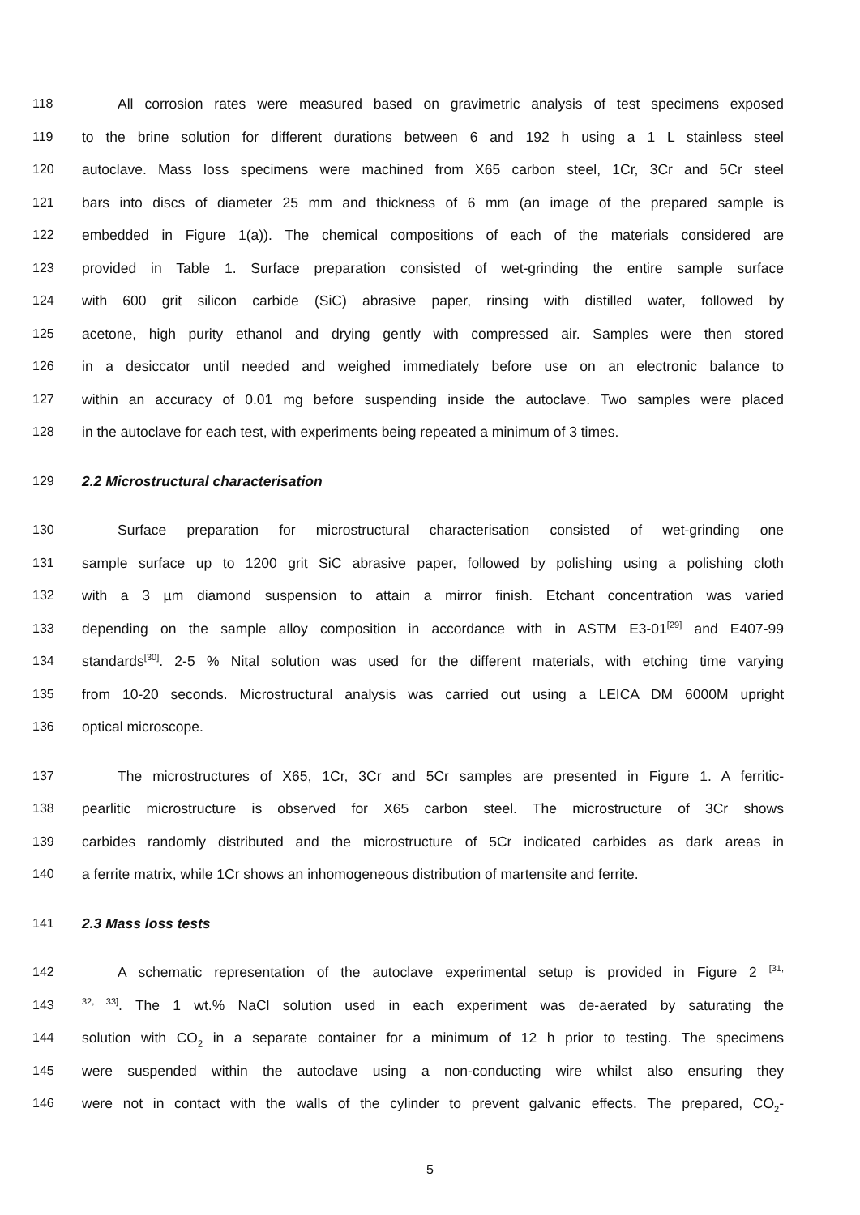118 All corrosion rates were measured based on gravimetric analysis of test specimens exposed
119 to the brine solution for different durations between 6 and 192 h using a 1 L stainless steel
120 autoclave. Mass loss specimens were machined from X65 carbon steel, 1Cr, 3Cr and 5Cr steel
121 bars into discs of diameter 25 mm and thickness of 6 mm (an image of the prepared sample is
122 embedded in Figure 1(a)). The chemical compositions of each of the materials considered are
123 provided in Table 1. Surface preparation consisted of wet-grinding the entire sample surface
124 with 600 grit silicon carbide (SiC) abrasive paper, rinsing with distilled water, followed by
125 acetone, high purity ethanol and drying gently with compressed air. Samples were then stored
126 in a desiccator until needed and weighed immediately before use on an electronic balance to
127 within an accuracy of 0.01 mg before suspending inside the autoclave. Two samples were placed
128 in the autoclave for each test, with experiments being repeated a minimum of 3 times.
129 2.2 Microstructural characterisation
130 Surface preparation for microstructural characterisation consisted of wet-grinding one
131 sample surface up to 1200 grit SiC abrasive paper, followed by polishing using a polishing cloth
132 with a 3 µm diamond suspension to attain a mirror finish. Etchant concentration was varied
133 depending on the sample alloy composition in accordance with in ASTM E3-01<sup>[29]</sup> and E407-99
134 standards<sup>[30]</sup>. 2-5 % Nital solution was used for the different materials, with etching time varying
135 from 10-20 seconds. Microstructural analysis was carried out using a LEICA DM 6000M upright
136 optical microscope.
137 The microstructures of X65, 1Cr, 3Cr and 5Cr samples are presented in Figure 1. A ferritic-
138 pearlitic microstructure is observed for X65 carbon steel. The microstructure of 3Cr shows
139 carbides randomly distributed and the microstructure of 5Cr indicated carbides as dark areas in
140 a ferrite matrix, while 1Cr shows an inhomogeneous distribution of martensite and ferrite.
141 2.3 Mass loss tests
142 A schematic representation of the autoclave experimental setup is provided in Figure 2 <sup>[31,</sup>
143<sup>32, 33]</sup>. The 1 wt.% NaCl solution used in each experiment was de-aerated by saturating the
144 solution with CO<sub>2</sub> in a separate container for a minimum of 12 h prior to testing. The specimens
145 were suspended within the autoclave using a non-conducting wire whilst also ensuring they
146 were not in contact with the walls of the cylinder to prevent galvanic effects. The prepared, CO<sub>2</sub>-
5